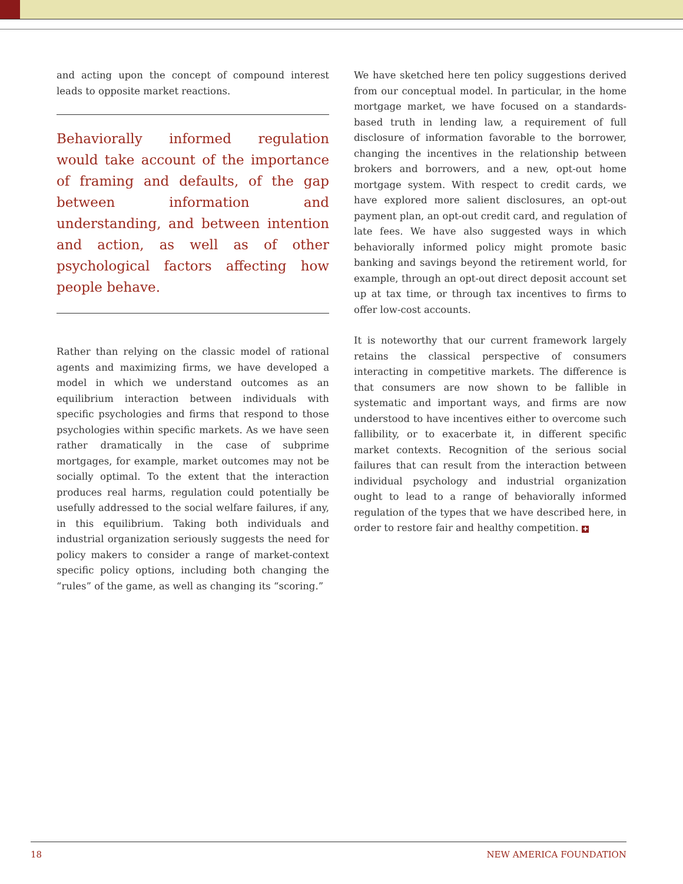and acting upon the concept of compound interest leads to opposite market reactions.
Behaviorally informed regulation would take account of the importance of framing and defaults, of the gap between information and understanding, and between intention and action, as well as of other psychological factors affecting how people behave.
Rather than relying on the classic model of rational agents and maximizing firms, we have developed a model in which we understand outcomes as an equilibrium interaction between individuals with specific psychologies and firms that respond to those psychologies within specific markets. As we have seen rather dramatically in the case of subprime mortgages, for example, market outcomes may not be socially optimal. To the extent that the interaction produces real harms, regulation could potentially be usefully addressed to the social welfare failures, if any, in this equilibrium. Taking both individuals and industrial organization seriously suggests the need for policy makers to consider a range of market-context specific policy options, including both changing the “rules” of the game, as well as changing its “scoring.”
We have sketched here ten policy suggestions derived from our conceptual model. In particular, in the home mortgage market, we have focused on a standards-based truth in lending law, a requirement of full disclosure of information favorable to the borrower, changing the incentives in the relationship between brokers and borrowers, and a new, opt-out home mortgage system. With respect to credit cards, we have explored more salient disclosures, an opt-out payment plan, an opt-out credit card, and regulation of late fees. We have also suggested ways in which behaviorally informed policy might promote basic banking and savings beyond the retirement world, for example, through an opt-out direct deposit account set up at tax time, or through tax incentives to firms to offer low-cost accounts.
It is noteworthy that our current framework largely retains the classical perspective of consumers interacting in competitive markets. The difference is that consumers are now shown to be fallible in systematic and important ways, and firms are now understood to have incentives either to overcome such fallibility, or to exacerbate it, in different specific market contexts. Recognition of the serious social failures that can result from the interaction between individual psychology and industrial organization ought to lead to a range of behaviorally informed regulation of the types that we have described here, in order to restore fair and healthy competition. ✚
18 NEW AMERICA FOUNDATION